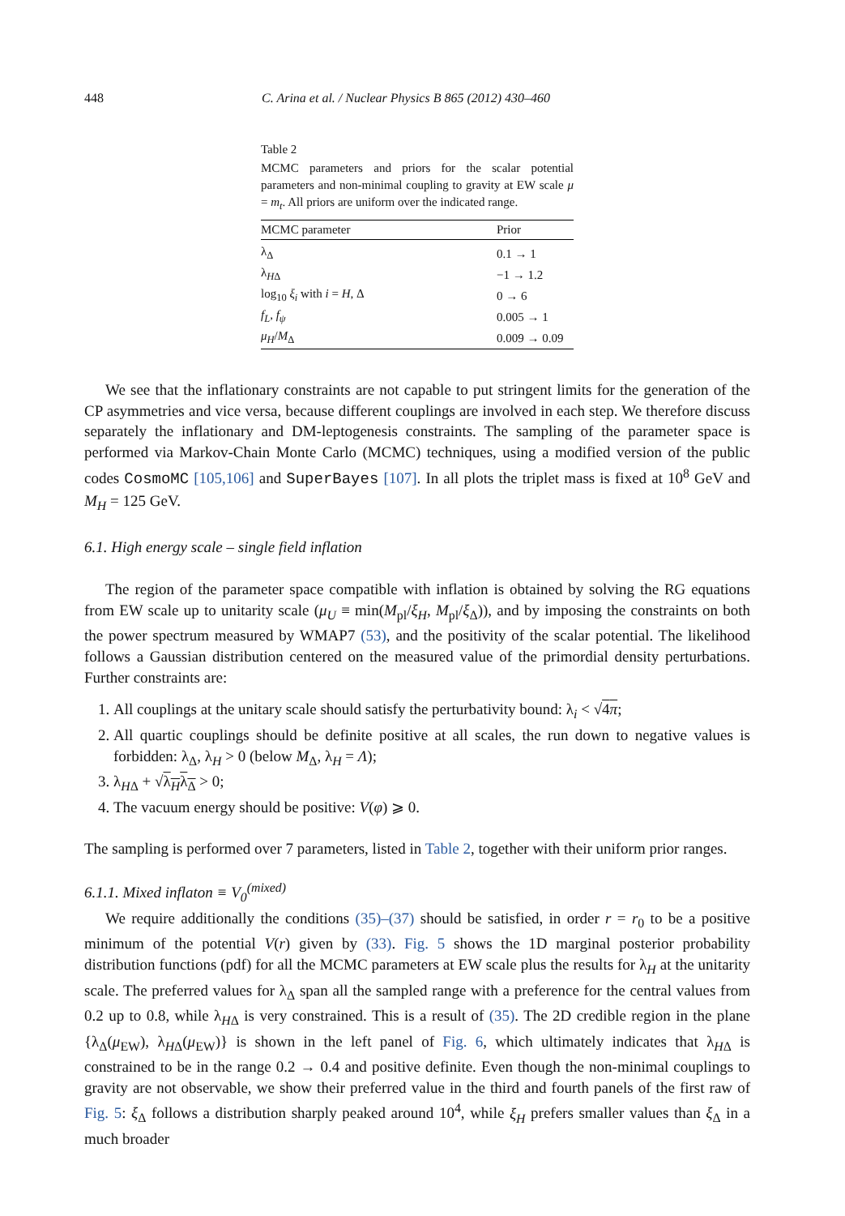448 C. Arina et al. / Nuclear Physics B 865 (2012) 430–460
Table 2
MCMC parameters and priors for the scalar potential parameters and non-minimal coupling to gravity at EW scale μ = m<sub>t</sub>. All priors are uniform over the indicated range.
| MCMC parameter | Prior |
| --- | --- |
| λ<sub>Δ</sub> | 0.1 → 1 |
| λ<sub>HΔ</sub> | −1 → 1.2 |
| log<sub>10</sub> ξ<sub>i</sub> with i = H , Δ | 0 → 6 |
| f<sub>L</sub> , f<sub>ψ</sub> | 0.005 → 1 |
| μ<sub>H</sub> / M<sub>Δ</sub> | 0.009 → 0.09 |
We see that the inflationary constraints are not capable to put stringent limits for the generation of the CP asymmetries and vice versa, because different couplings are involved in each step. We therefore discuss separately the inflationary and DM-leptogenesis constraints. The sampling of the parameter space is performed via Markov-Chain Monte Carlo (MCMC) techniques, using a modified version of the public codes CosmoMC [105,106] and SuperBayes [107]. In all plots the triplet mass is fixed at 10<sup>8</sup> GeV and M<sub>H</sub> = 125 GeV.
6.1. High energy scale – single field inflation
The region of the parameter space compatible with inflation is obtained by solving the RG equations from EW scale up to unitarity scale (μ<sub>U</sub> ≡ min(M<sub>pl</sub>/ξ<sub>H</sub>, M<sub>pl</sub>/ξ<sub>Δ</sub>)), and by imposing the constraints on both the power spectrum measured by WMAP7 (53), and the positivity of the scalar potential. The likelihood follows a Gaussian distribution centered on the measured value of the primordial density perturbations. Further constraints are:
1. All couplings at the unitary scale should satisfy the perturbativity bound: λ<sub>i</sub> < √4π;
2. All quartic couplings should be definite positive at all scales, the run down to negative values is forbidden: λ<sub>Δ</sub>, λ<sub>H</sub> > 0 (below M<sub>Δ</sub>, λ<sub>H</sub> = Λ);
3. λ<sub>HΔ</sub> + √λ<sub>H</sub>λ<sub>Δ</sub> > 0;
4. The vacuum energy should be positive: V(φ) ⩾ 0.
The sampling is performed over 7 parameters, listed in Table 2, together with their uniform prior ranges.
6.1.1. Mixed inflaton ≡ V<sub>0</sub><sup>(mixed)</sup>
We require additionally the conditions (35)–(37) should be satisfied, in order r = r<sub>0</sub> to be a positive minimum of the potential V(r) given by (33). Fig. 5 shows the 1D marginal posterior probability distribution functions (pdf) for all the MCMC parameters at EW scale plus the results for λ<sub>H</sub> at the unitarity scale. The preferred values for λ<sub>Δ</sub> span all the sampled range with a preference for the central values from 0.2 up to 0.8, while λ<sub>HΔ</sub> is very constrained. This is a result of (35). The 2D credible region in the plane {λ<sub>Δ</sub>(μ<sub>EW</sub>), λ<sub>HΔ</sub>(μ<sub>EW</sub>)} is shown in the left panel of Fig. 6, which ultimately indicates that λ<sub>HΔ</sub> is constrained to be in the range 0.2 → 0.4 and positive definite. Even though the non-minimal couplings to gravity are not observable, we show their preferred value in the third and fourth panels of the first raw of Fig. 5: ξ<sub>Δ</sub> follows a distribution sharply peaked around 10<sup>4</sup>, while ξ<sub>H</sub> prefers smaller values than ξ<sub>Δ</sub> in a much broader